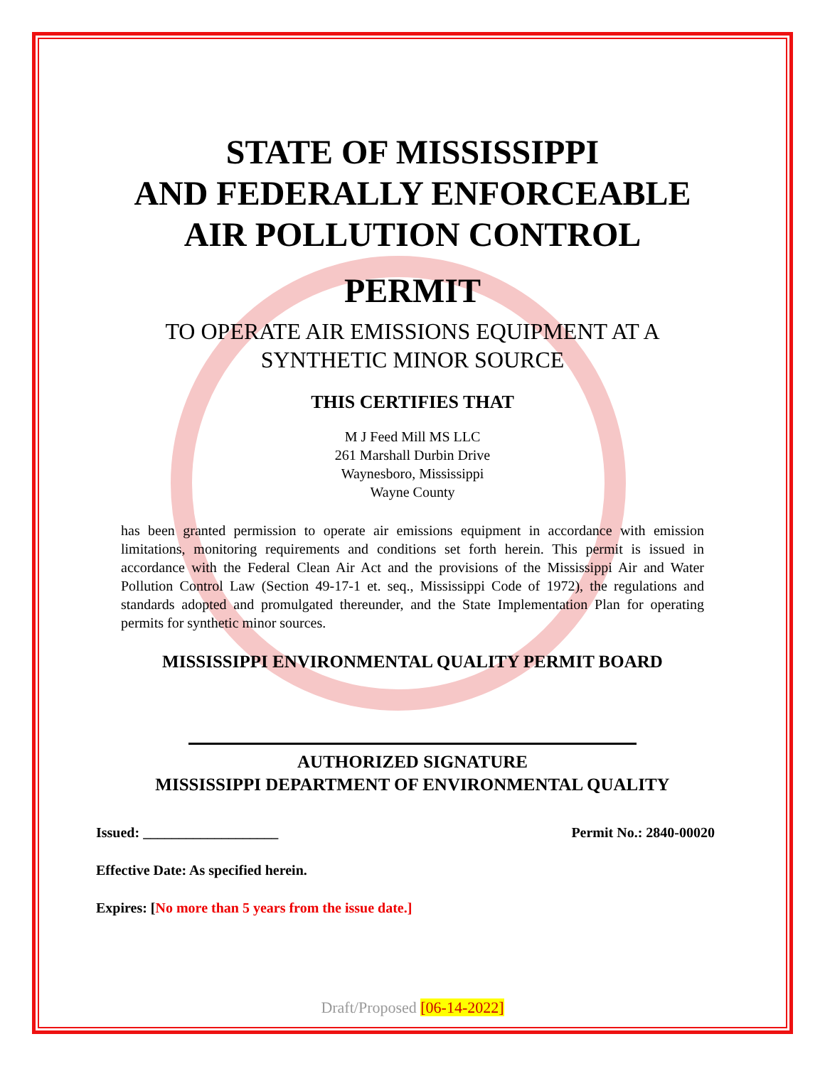STATE OF MISSISSIPPI
AND FEDERALLY ENFORCEABLE
AIR POLLUTION CONTROL
PERMIT
TO OPERATE AIR EMISSIONS EQUIPMENT AT A
SYNTHETIC MINOR SOURCE
THIS CERTIFIES THAT
M J Feed Mill MS LLC
261 Marshall Durbin Drive
Waynesboro, Mississippi
Wayne County
has been granted permission to operate air emissions equipment in accordance with emission limitations, monitoring requirements and conditions set forth herein. This permit is issued in accordance with the Federal Clean Air Act and the provisions of the Mississippi Air and Water Pollution Control Law (Section 49-17-1 et. seq., Mississippi Code of 1972), the regulations and standards adopted and promulgated thereunder, and the State Implementation Plan for operating permits for synthetic minor sources.
MISSISSIPPI ENVIRONMENTAL QUALITY PERMIT BOARD
AUTHORIZED SIGNATURE
MISSISSIPPI DEPARTMENT OF ENVIRONMENTAL QUALITY
Issued: ___________________ Permit No.: 2840-00020
Effective Date: As specified herein.
Expires: [No more than 5 years from the issue date.]
Draft/Proposed [06-14-2022]